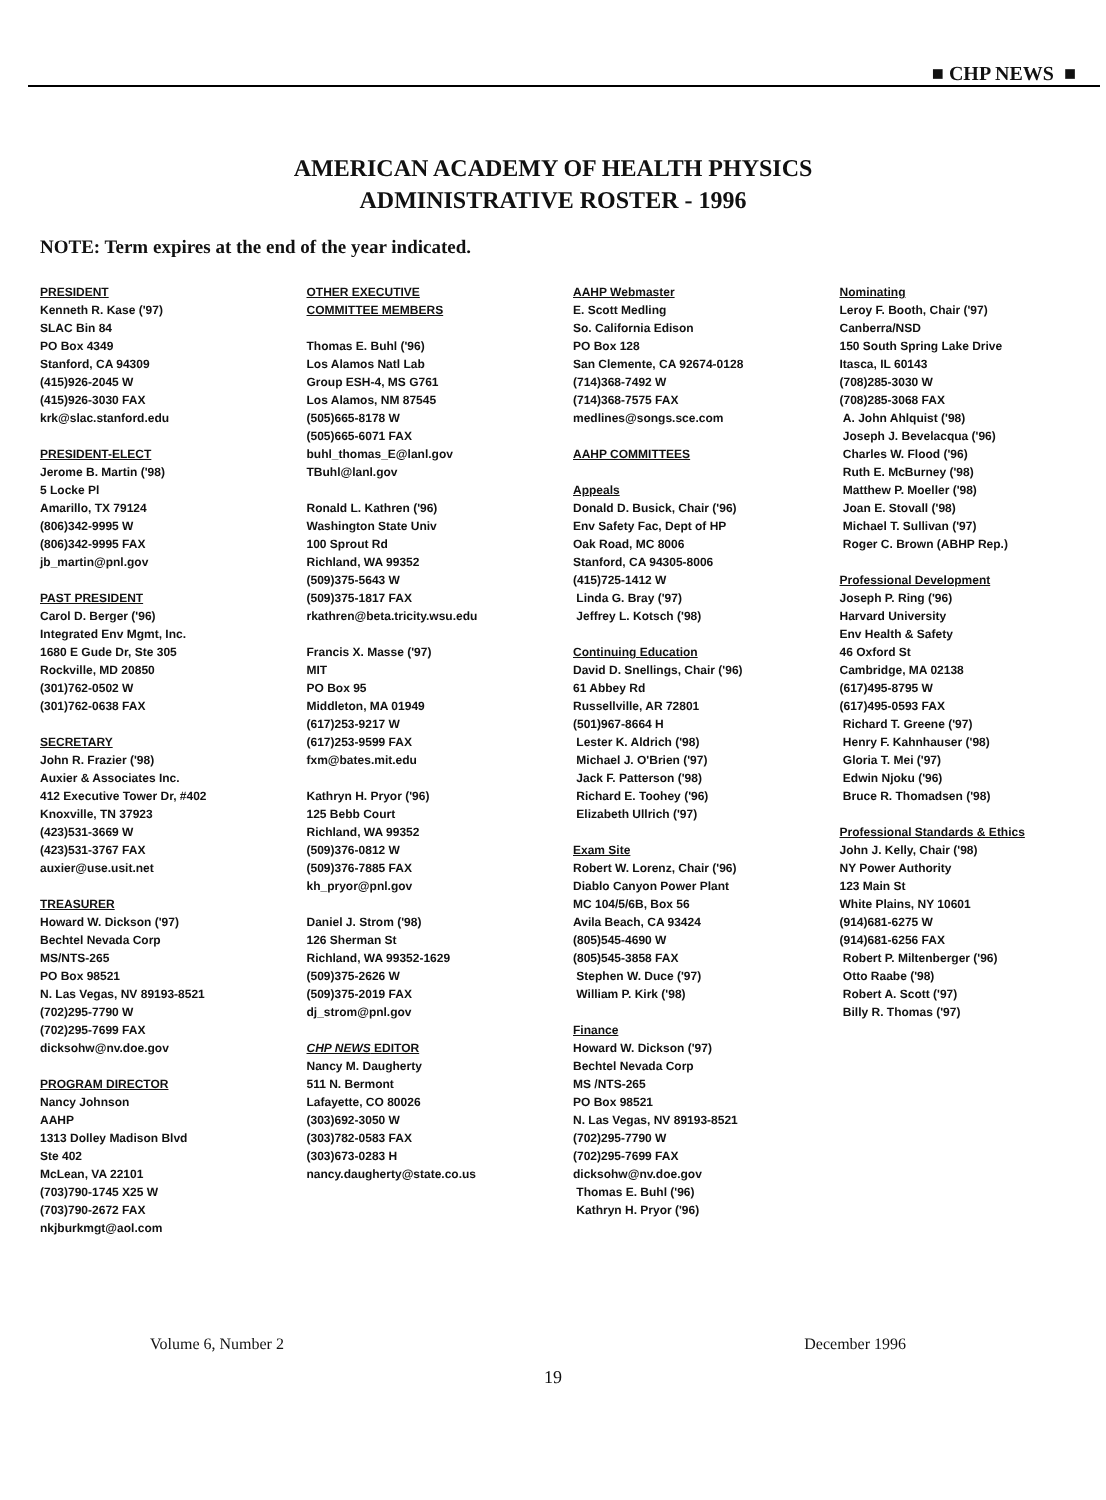■ CHP NEWS ■
AMERICAN ACADEMY OF HEALTH PHYSICS
ADMINISTRATIVE ROSTER - 1996
NOTE: Term expires at the end of the year indicated.
PRESIDENT
Kenneth R. Kase ('97)
SLAC Bin 84
PO Box 4349
Stanford, CA 94309
(415)926-2045 W
(415)926-3030 FAX
krk@slac.stanford.edu
PRESIDENT-ELECT
Jerome B. Martin ('98)
5 Locke Pl
Amarillo, TX 79124
(806)342-9995 W
(806)342-9995 FAX
jb_martin@pnl.gov
PAST PRESIDENT
Carol D. Berger ('96)
Integrated Env Mgmt, Inc.
1680 E Gude Dr, Ste 305
Rockville, MD 20850
(301)762-0502 W
(301)762-0638 FAX
SECRETARY
John R. Frazier ('98)
Auxier & Associates Inc.
412 Executive Tower Dr, #402
Knoxville, TN 37923
(423)531-3669 W
(423)531-3767 FAX
auxier@use.usit.net
TREASURER
Howard W. Dickson ('97)
Bechtel Nevada Corp
MS/NTS-265
PO Box 98521
N. Las Vegas, NV 89193-8521
(702)295-7790 W
(702)295-7699 FAX
dicksohw@nv.doe.gov
PROGRAM DIRECTOR
Nancy Johnson
AAHP
1313 Dolley Madison Blvd
Ste 402
McLean, VA 22101
(703)790-1745 X25 W
(703)790-2672 FAX
nkjburkmgt@aol.com
OTHER EXECUTIVE
COMMITTEE MEMBERS
Thomas E. Buhl ('96)
Los Alamos Natl Lab
Group ESH-4, MS G761
Los Alamos, NM 87545
(505)665-8178 W
(505)665-6071 FAX
buhl_thomas_E@lanl.gov
TBuhl@lanl.gov
Ronald L. Kathren ('96)
Washington State Univ
100 Sprout Rd
Richland, WA 99352
(509)375-5643 W
(509)375-1817 FAX
rkathren@beta.tricity.wsu.edu
Francis X. Masse ('97)
MIT
PO Box 95
Middleton, MA 01949
(617)253-9217 W
(617)253-9599 FAX
fxm@bates.mit.edu
Kathryn H. Pryor ('96)
125 Bebb Court
Richland, WA 99352
(509)376-0812 W
(509)376-7885 FAX
kh_pryor@pnl.gov
Daniel J. Strom ('98)
126 Sherman St
Richland, WA 99352-1629
(509)375-2626 W
(509)375-2019 FAX
dj_strom@pnl.gov
CHP NEWS EDITOR
Nancy M. Daugherty
511 N. Bermont
Lafayette, CO 80026
(303)692-3050 W
(303)782-0583 FAX
(303)673-0283 H
nancy.daugherty@state.co.us
AAHP Webmaster
E. Scott Medling
So. California Edison
PO Box 128
San Clemente, CA 92674-0128
(714)368-7492 W
(714)368-7575 FAX
medlines@songs.sce.com
AAHP COMMITTEES
Appeals
Donald D. Busick, Chair ('96)
Env Safety Fac, Dept of HP
Oak Road, MC 8006
Stanford, CA 94305-8006
(415)725-1412 W
Linda G. Bray ('97)
Jeffrey L. Kotsch ('98)
Continuing Education
David D. Snellings, Chair ('96)
61 Abbey Rd
Russellville, AR 72801
(501)967-8664 H
Lester K. Aldrich ('98)
Michael J. O'Brien ('97)
Jack F. Patterson ('98)
Richard E. Toohey ('96)
Elizabeth Ullrich ('97)
Exam Site
Robert W. Lorenz, Chair ('96)
Diablo Canyon Power Plant
MC 104/5/6B, Box 56
Avila Beach, CA 93424
(805)545-4690 W
(805)545-3858 FAX
Stephen W. Duce ('97)
William P. Kirk ('98)
Finance
Howard W. Dickson ('97)
Bechtel Nevada Corp
MS /NTS-265
PO Box 98521
N. Las Vegas, NV 89193-8521
(702)295-7790 W
(702)295-7699 FAX
dicksohw@nv.doe.gov
Thomas E. Buhl ('96)
Kathryn H. Pryor ('96)
Nominating
Leroy F. Booth, Chair ('97)
Canberra/NSD
150 South Spring Lake Drive
Itasca, IL 60143
(708)285-3030 W
(708)285-3068 FAX
A. John Ahlquist ('98)
Joseph J. Bevelacqua ('96)
Charles W. Flood ('96)
Ruth E. McBurney ('98)
Matthew P. Moeller ('98)
Joan E. Stovall ('98)
Michael T. Sullivan ('97)
Roger C. Brown (ABHP Rep.)
Professional Development
Joseph P. Ring ('96)
Harvard University
Env Health & Safety
46 Oxford St
Cambridge, MA 02138
(617)495-8795 W
(617)495-0593 FAX
Richard T. Greene ('97)
Henry F. Kahnhauser ('98)
Gloria T. Mei ('97)
Edwin Njoku ('96)
Bruce R. Thomadsen ('98)
Professional Standards & Ethics
John J. Kelly, Chair ('98)
NY Power Authority
123 Main St
White Plains, NY 10601
(914)681-6275 W
(914)681-6256 FAX
Robert P. Miltenberger ('96)
Otto Raabe ('98)
Robert A. Scott ('97)
Billy R. Thomas ('97)
Volume 6, Number 2 December 1996
19